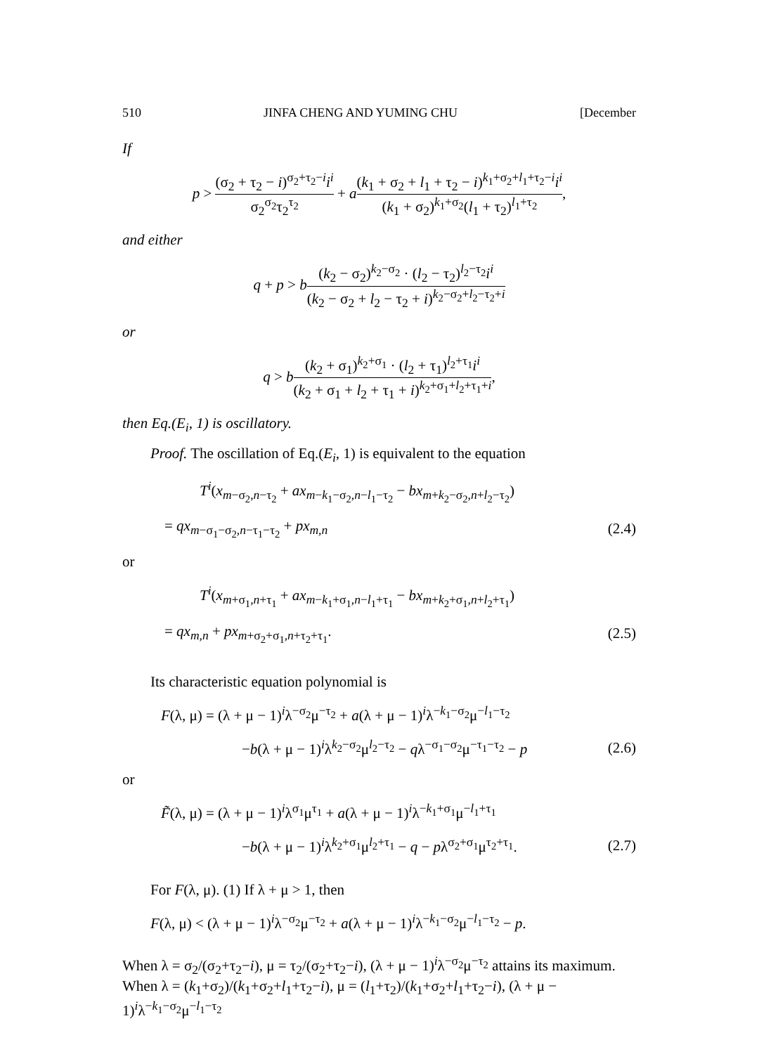510 JINFA CHENG AND YUMING CHU [December
If
p > (σ<sub>2</sub> + τ<sub>2</sub> − i)<sup>σ<sub>2</sub>+τ<sub>2</sub>−i</sup>i<sup>i</sup> σ<sub>2</sub><sup>σ<sub>2</sub></sup>τ<sub>2</sub><sup>τ<sub>2</sub></sup> + a(k<sub>1</sub> + σ<sub>2</sub> + l<sub>1</sub> + τ<sub>2</sub> − i)<sup>k<sub>1</sub>+σ<sub>2</sub>+l<sub>1</sub>+τ<sub>2</sub>−i</sup>i<sup>i</sup> (k<sub>1</sub> + σ<sub>2</sub>)<sup>k<sub>1</sub>+σ<sub>2</sub></sup>(l<sub>1</sub> + τ<sub>2</sub>)<sup>l<sub>1</sub>+τ<sub>2</sub></sup>,
and either
q + p > b(k<sub>2</sub> − σ<sub>2</sub>)<sup>k<sub>2</sub>−σ<sub>2</sub></sup> · (l<sub>2</sub> − τ<sub>2</sub>)<sup>l<sub>2</sub>−τ<sub>2</sub></sup>i<sup>i</sup> (k<sub>2</sub> − σ<sub>2</sub> + l<sub>2</sub> − τ<sub>2</sub> + i)<sup>k<sub>2</sub>−σ<sub>2</sub>+l<sub>2</sub>−τ<sub>2</sub>+i</sup>
or
q > b(k<sub>2</sub> + σ<sub>1</sub>)<sup>k<sub>2</sub>+σ<sub>1</sub></sup> · (l<sub>2</sub> + τ<sub>1</sub>)<sup>l<sub>2</sub>+τ<sub>1</sub></sup>i<sup>i</sup> (k<sub>2</sub> + σ<sub>1</sub> + l<sub>2</sub> + τ<sub>1</sub> + i)<sup>k<sub>2</sub>+σ<sub>1</sub>+l<sub>2</sub>+τ<sub>1</sub>+i</sup>,
then Eq.(E<sub>i</sub>, 1) is oscillatory.
Proof. The oscillation of Eq.(E<sub>i</sub>, 1) is equivalent to the equation
T<sup>i</sup>(x<sub>m−σ<sub>2</sub>,n−τ<sub>2</sub></sub> + ax<sub>m−k<sub>1</sub>−σ<sub>2</sub>,n−l<sub>1</sub>−τ<sub>2</sub></sub> − bx<sub>m+k<sub>2</sub>−σ<sub>2</sub>,n+l<sub>2</sub>−τ<sub>2</sub></sub>)
= qx<sub>m−σ<sub>1</sub>−σ<sub>2</sub>,n−τ<sub>1</sub>−τ<sub>2</sub></sub> + px<sub>m,n</sub> (2.4)
or
T<sup>i</sup>(x<sub>m+σ<sub>1</sub>,n+τ<sub>1</sub></sub> + ax<sub>m−k<sub>1</sub>+σ<sub>1</sub>,n−l<sub>1</sub>+τ<sub>1</sub></sub> − bx<sub>m+k<sub>2</sub>+σ<sub>1</sub>,n+l<sub>2</sub>+τ<sub>1</sub></sub>)
= qx<sub>m,n</sub> + px<sub>m+σ<sub>2</sub>+σ<sub>1</sub>,n+τ<sub>2</sub>+τ<sub>1</sub></sub>. (2.5)
Its characteristic equation polynomial is
F(λ, μ) = (λ + μ − 1)<sup>i</sup>λ<sup>−σ<sub>2</sub></sup>μ<sup>−τ<sub>2</sub></sup> + a(λ + μ − 1)<sup>i</sup>λ<sup>−k<sub>1</sub>−σ<sub>2</sub></sup>μ<sup>−l<sub>1</sub>−τ<sub>2</sub></sup>
−b(λ + μ − 1)<sup>i</sup>λ<sup>k<sub>2</sub>−σ<sub>2</sub></sup>μ<sup>l<sub>2</sub>−τ<sub>2</sub></sup> − qλ<sup>−σ<sub>1</sub>−σ<sub>2</sub></sup>μ<sup>−τ<sub>1</sub>−τ<sub>2</sub></sup> − p (2.6)
or
F̃(λ, μ) = (λ + μ − 1)<sup>i</sup>λ<sup>σ<sub>1</sub></sup>μ<sup>τ<sub>1</sub></sup> + a(λ + μ − 1)<sup>i</sup>λ<sup>−k<sub>1</sub>+σ<sub>1</sub></sup>μ<sup>−l<sub>1</sub>+τ<sub>1</sub></sup>
−b(λ + μ − 1)<sup>i</sup>λ<sup>k<sub>2</sub>+σ<sub>1</sub></sup>μ<sup>l<sub>2</sub>+τ<sub>1</sub></sup> − q − pλ<sup>σ<sub>2</sub>+σ<sub>1</sub></sup>μ<sup>τ<sub>2</sub>+τ<sub>1</sub></sup>. (2.7)
For F(λ, μ). (1) If λ + μ > 1, then
F(λ, μ) < (λ + μ − 1)<sup>i</sup>λ<sup>−σ<sub>2</sub></sup>μ<sup>−τ<sub>2</sub></sup> + a(λ + μ − 1)<sup>i</sup>λ<sup>−k<sub>1</sub>−σ<sub>2</sub></sup>μ<sup>−l<sub>1</sub>−τ<sub>2</sub></sup> − p.
When λ = σ<sub>2</sub>/(σ<sub>2</sub>+τ<sub>2</sub>−i), μ = τ<sub>2</sub>/(σ<sub>2</sub>+τ<sub>2</sub>−i), (λ + μ − 1)<sup>i</sup>λ<sup>−σ<sub>2</sub></sup>μ<sup>−τ<sub>2</sub></sup> attains its maximum. When λ = (k<sub>1</sub>+σ<sub>2</sub>)/(k<sub>1</sub>+σ<sub>2</sub>+l<sub>1</sub>+τ<sub>2</sub>−i), μ = (l<sub>1</sub>+τ<sub>2</sub>)/(k<sub>1</sub>+σ<sub>2</sub>+l<sub>1</sub>+τ<sub>2</sub>−i), (λ + μ − 1)<sup>i</sup>λ<sup>−k<sub>1</sub>−σ<sub>2</sub></sup>μ<sup>−l<sub>1</sub>−τ<sub>2</sub></sup>